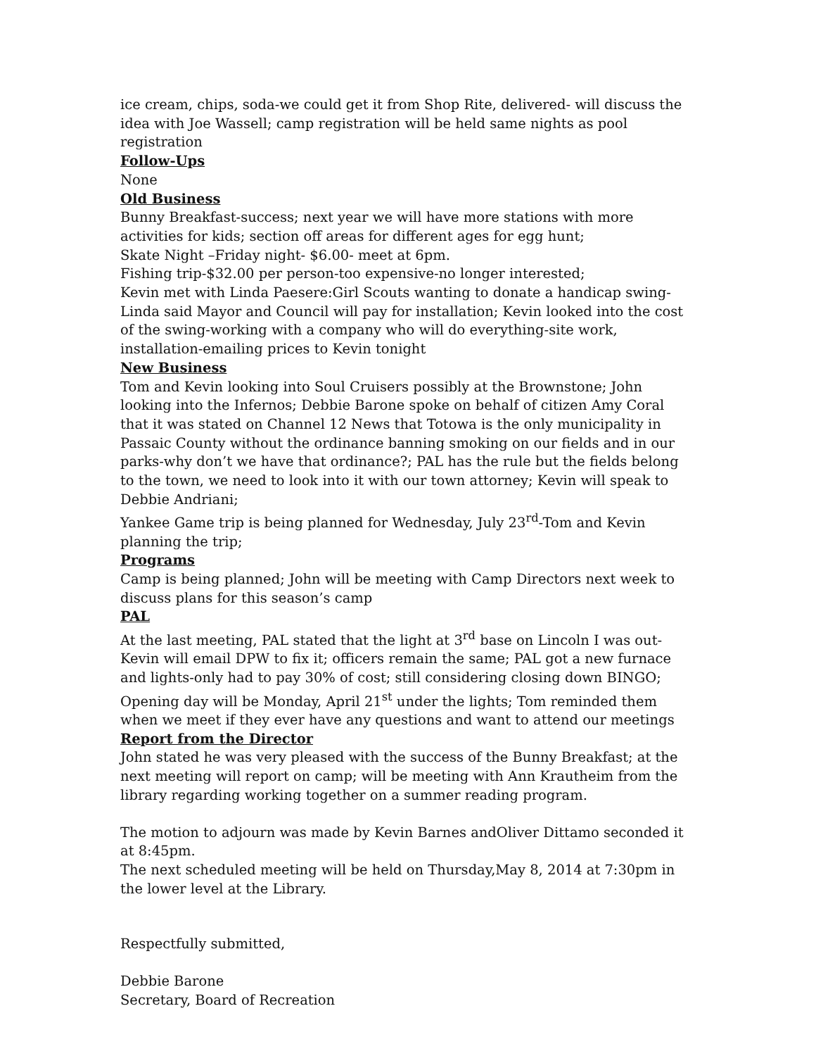ice cream, chips, soda-we could get it from Shop Rite, delivered- will discuss the idea with Joe Wassell; camp registration will be held same nights as pool registration
Follow-Ups
None
Old Business
Bunny Breakfast-success; next year we will have more stations with more activities for kids; section off areas for different ages for egg hunt;
Skate Night –Friday night- $6.00- meet at 6pm.
Fishing trip-$32.00 per person-too expensive-no longer interested;
Kevin met with Linda Paesere:Girl Scouts wanting to donate a handicap swing-Linda said Mayor and Council will pay for installation; Kevin looked into the cost of the swing-working with a company who will do everything-site work, installation-emailing prices to Kevin tonight
New Business
Tom and Kevin looking into Soul Cruisers possibly at the Brownstone; John looking into the Infernos; Debbie Barone spoke on behalf of citizen Amy Coral that it was stated on Channel 12 News that Totowa is the only municipality in Passaic County without the ordinance banning smoking on our fields and in our parks-why don’t we have that ordinance?; PAL has the rule but the fields belong to the town, we need to look into it with our town attorney; Kevin will speak to Debbie Andriani;
Yankee Game trip is being planned for Wednesday, July 23<sup>rd</sup>-Tom and Kevin planning the trip;
Programs
Camp is being planned; John will be meeting with Camp Directors next week to discuss plans for this season’s camp
PAL
At the last meeting, PAL stated that the light at 3<sup>rd</sup> base on Lincoln I was out-Kevin will email DPW to fix it; officers remain the same; PAL got a new furnace and lights-only had to pay 30% of cost; still considering closing down BINGO; Opening day will be Monday, April 21<sup>st</sup> under the lights; Tom reminded them when we meet if they ever have any questions and want to attend our meetings
Report from the Director
John stated he was very pleased with the success of the Bunny Breakfast; at the next meeting will report on camp; will be meeting with Ann Krautheim from the library regarding working together on a summer reading program.
The motion to adjourn was made by Kevin Barnes andOliver Dittamo seconded it at 8:45pm.
The next scheduled meeting will be held on Thursday,May 8, 2014 at 7:30pm in the lower level at the Library.
Respectfully submitted,
Debbie Barone
Secretary, Board of Recreation